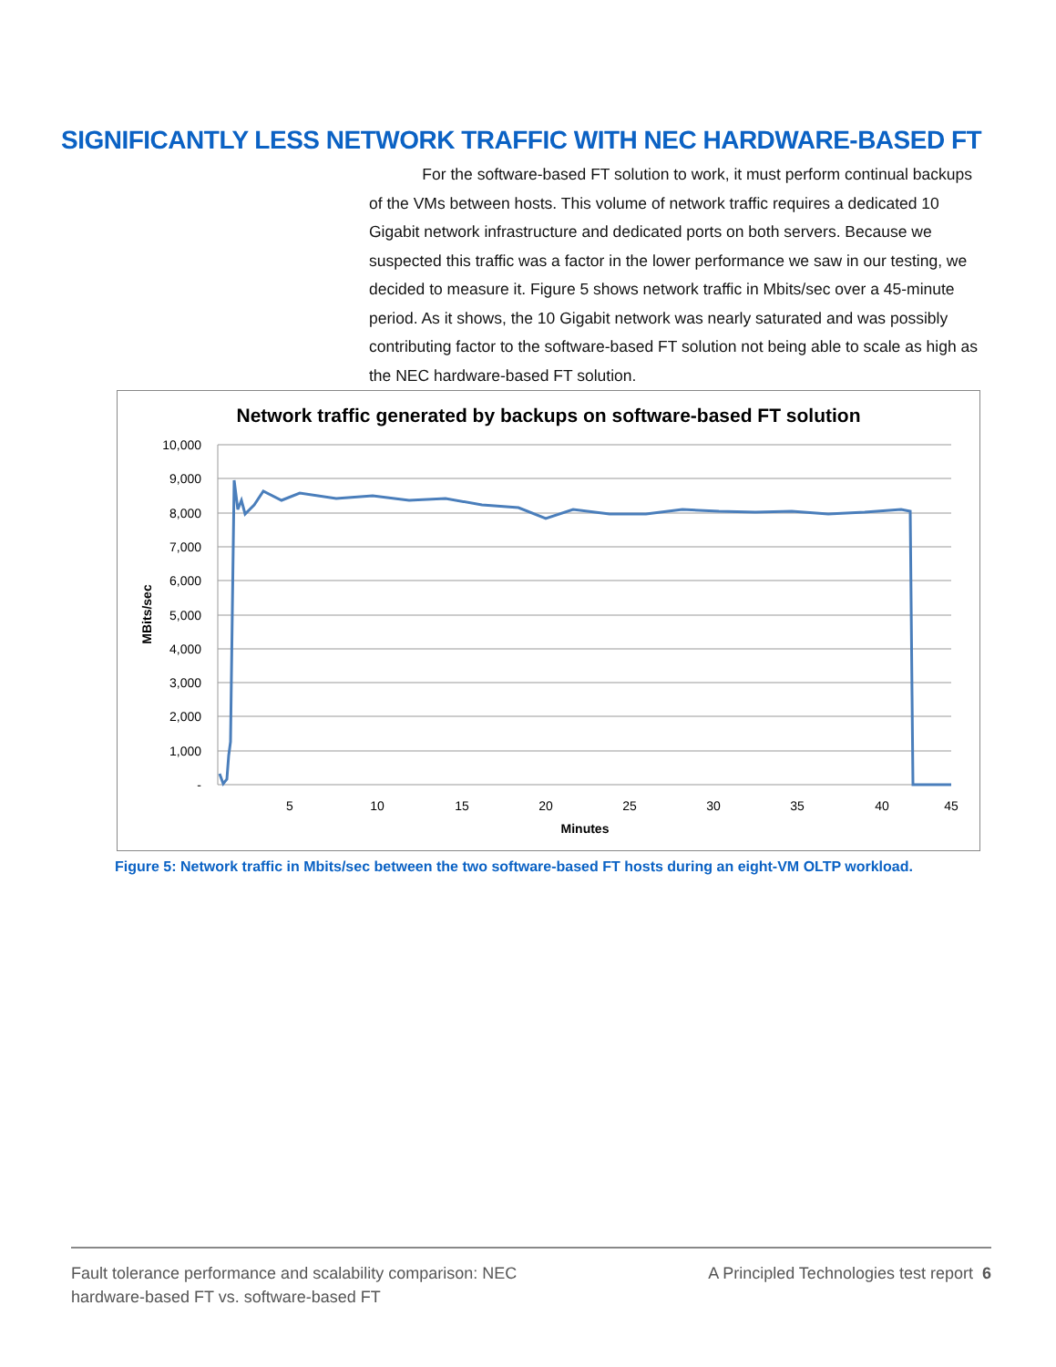SIGNIFICANTLY LESS NETWORK TRAFFIC WITH NEC HARDWARE-BASED FT
For the software-based FT solution to work, it must perform continual backups of the VMs between hosts. This volume of network traffic requires a dedicated 10 Gigabit network infrastructure and dedicated ports on both servers. Because we suspected this traffic was a factor in the lower performance we saw in our testing, we decided to measure it. Figure 5 shows network traffic in Mbits/sec over a 45-minute period. As it shows, the 10 Gigabit network was nearly saturated and was possibly contributing factor to the software-based FT solution not being able to scale as high as the NEC hardware-based FT solution.
Network traffic generated by backups on software-based FT solution
10,000
9,000
8,000
7,000
6,000
5,000
4,000
3,000
2,000
1,000
-
5
10
15
20
25
30
35
40
45
Minutes
MBits/sec
Figure 5: Network traffic in Mbits/sec between the two software-based FT hosts during an eight-VM OLTP workload.
Fault tolerance performance and scalability comparison: NEC
hardware-based FT vs. software-based FT
A Principled Technologies test report 6